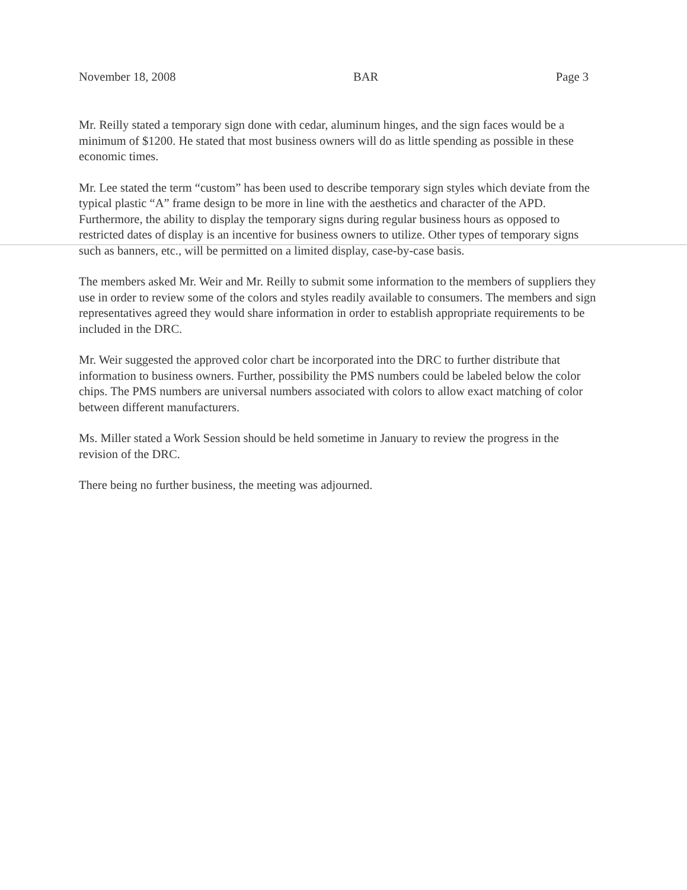November 18, 2008 BAR Page 3
Mr. Reilly stated a temporary sign done with cedar, aluminum hinges, and the sign faces would be a minimum of $1200. He stated that most business owners will do as little spending as possible in these economic times.
Mr. Lee stated the term “custom” has been used to describe temporary sign styles which deviate from the typical plastic “A” frame design to be more in line with the aesthetics and character of the APD. Furthermore, the ability to display the temporary signs during regular business hours as opposed to restricted dates of display is an incentive for business owners to utilize. Other types of temporary signs such as banners, etc., will be permitted on a limited display, case-by-case basis.
The members asked Mr. Weir and Mr. Reilly to submit some information to the members of suppliers they use in order to review some of the colors and styles readily available to consumers. The members and sign representatives agreed they would share information in order to establish appropriate requirements to be included in the DRC.
Mr. Weir suggested the approved color chart be incorporated into the DRC to further distribute that information to business owners. Further, possibility the PMS numbers could be labeled below the color chips. The PMS numbers are universal numbers associated with colors to allow exact matching of color between different manufacturers.
Ms. Miller stated a Work Session should be held sometime in January to review the progress in the revision of the DRC.
There being no further business, the meeting was adjourned.